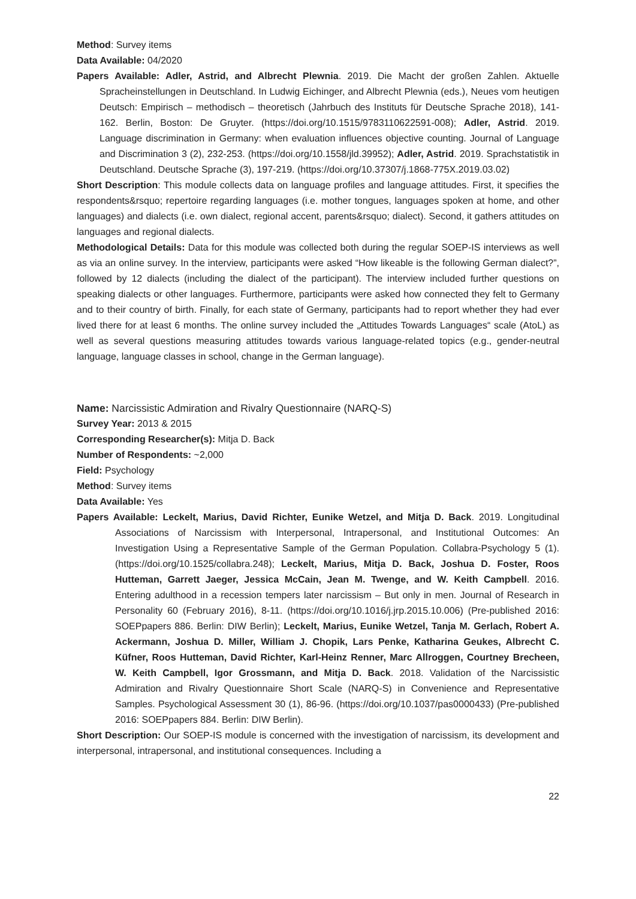Method: Survey items
Data Available: 04/2020
Papers Available: Adler, Astrid, and Albrecht Plewnia. 2019. Die Macht der großen Zahlen. Aktuelle Spracheinstellungen in Deutschland. In Ludwig Eichinger, and Albrecht Plewnia (eds.), Neues vom heutigen Deutsch: Empirisch – methodisch – theoretisch (Jahrbuch des Instituts für Deutsche Sprache 2018), 141-162. Berlin, Boston: De Gruyter. (https://doi.org/10.1515/9783110622591-008); Adler, Astrid. 2019. Language discrimination in Germany: when evaluation influences objective counting. Journal of Language and Discrimination 3 (2), 232-253. (https://doi.org/10.1558/jld.39952); Adler, Astrid. 2019. Sprachstatistik in Deutschland. Deutsche Sprache (3), 197-219. (https://doi.org/10.37307/j.1868-775X.2019.03.02)
Short Description: This module collects data on language profiles and language attitudes. First, it specifies the respondents&rsquo; repertoire regarding languages (i.e. mother tongues, languages spoken at home, and other languages) and dialects (i.e. own dialect, regional accent, parents&rsquo; dialect). Second, it gathers attitudes on languages and regional dialects.
Methodological Details: Data for this module was collected both during the regular SOEP-IS interviews as well as via an online survey. In the interview, participants were asked “How likeable is the following German dialect?”, followed by 12 dialects (including the dialect of the participant). The interview included further questions on speaking dialects or other languages. Furthermore, participants were asked how connected they felt to Germany and to their country of birth. Finally, for each state of Germany, participants had to report whether they had ever lived there for at least 6 months. The online survey included the „Attitudes Towards Languages“ scale (AtoL) as well as several questions measuring attitudes towards various language-related topics (e.g., gender-neutral language, language classes in school, change in the German language).
Name: Narcissistic Admiration and Rivalry Questionnaire (NARQ-S)
Survey Year: 2013 & 2015
Corresponding Researcher(s): Mitja D. Back
Number of Respondents: ~2,000
Field: Psychology
Method: Survey items
Data Available: Yes
Papers Available: Leckelt, Marius, David Richter, Eunike Wetzel, and Mitja D. Back. 2019. Longitudinal Associations of Narcissism with Interpersonal, Intrapersonal, and Institutional Outcomes: An Investigation Using a Representative Sample of the German Population. Collabra-Psychology 5 (1). (https://doi.org/10.1525/collabra.248); Leckelt, Marius, Mitja D. Back, Joshua D. Foster, Roos Hutteman, Garrett Jaeger, Jessica McCain, Jean M. Twenge, and W. Keith Campbell. 2016. Entering adulthood in a recession tempers later narcissism – But only in men. Journal of Research in Personality 60 (February 2016), 8-11. (https://doi.org/10.1016/j.jrp.2015.10.006) (Pre-published 2016: SOEPpapers 886. Berlin: DIW Berlin); Leckelt, Marius, Eunike Wetzel, Tanja M. Gerlach, Robert A. Ackermann, Joshua D. Miller, William J. Chopik, Lars Penke, Katharina Geukes, Albrecht C. Küfner, Roos Hutteman, David Richter, Karl-Heinz Renner, Marc Allroggen, Courtney Brecheen, W. Keith Campbell, Igor Grossmann, and Mitja D. Back. 2018. Validation of the Narcissistic Admiration and Rivalry Questionnaire Short Scale (NARQ-S) in Convenience and Representative Samples. Psychological Assessment 30 (1), 86-96. (https://doi.org/10.1037/pas0000433) (Pre-published 2016: SOEPpapers 884. Berlin: DIW Berlin).
Short Description: Our SOEP-IS module is concerned with the investigation of narcissism, its development and interpersonal, intrapersonal, and institutional consequences. Including a
22